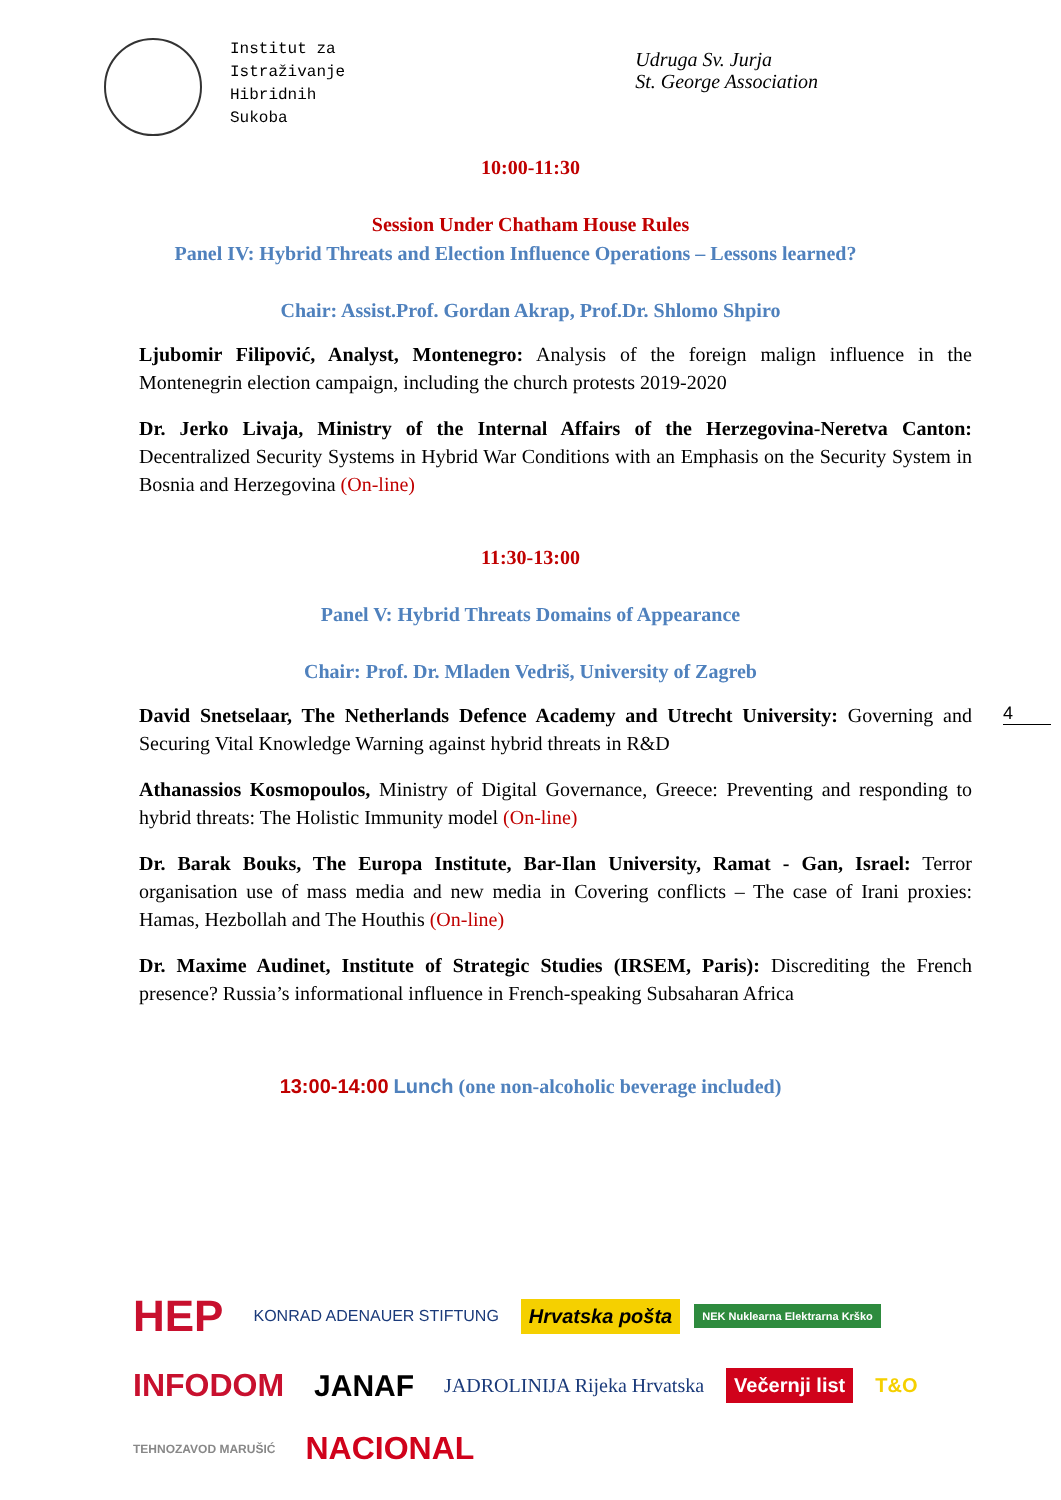Institut za
Istraživanje
Hibridnih
Sukoba
Udruga Sv. Jurja
St. George Association
10:00-11:30
Session Under Chatham House Rules
Panel IV: Hybrid Threats and Election Influence Operations – Lessons learned?
Chair: Assist.Prof. Gordan Akrap, Prof.Dr. Shlomo Shpiro
Ljubomir Filipović, Analyst, Montenegro: Analysis of the foreign malign influence in the Montenegrin election campaign, including the church protests 2019-2020
Dr. Jerko Livaja, Ministry of the Internal Affairs of the Herzegovina-Neretva Canton: Decentralized Security Systems in Hybrid War Conditions with an Emphasis on the Security System in Bosnia and Herzegovina (On-line)
11:30-13:00
Panel V: Hybrid Threats Domains of Appearance
Chair: Prof. Dr. Mladen Vedriš, University of Zagreb
David Snetselaar, The Netherlands Defence Academy and Utrecht University: Governing and Securing Vital Knowledge Warning against hybrid threats in R&D
4
Athanassios Kosmopoulos, Ministry of Digital Governance, Greece: Preventing and responding to hybrid threats: The Holistic Immunity model (On-line)
Dr. Barak Bouks, The Europa Institute, Bar-Ilan University, Ramat - Gan, Israel: Terror organisation use of mass media and new media in Covering conflicts – The case of Irani proxies: Hamas, Hezbollah and The Houthis (On-line)
Dr. Maxime Audinet, Institute of Strategic Studies (IRSEM, Paris): Discrediting the French presence? Russia’s informational influence in French-speaking Subsaharan Africa
13:00-14:00 Lunch (one non-alcoholic beverage included)
HEP KONRAD ADENAUER STIFTUNG Hrvatska pošta NEK Nuklearna Elektrarna Krško INFODOM JANAF JADROLINIJA Rijeka Hrvatska Večernji list T&O TEHNOZAVOD MARUŠIĆ NACIONAL